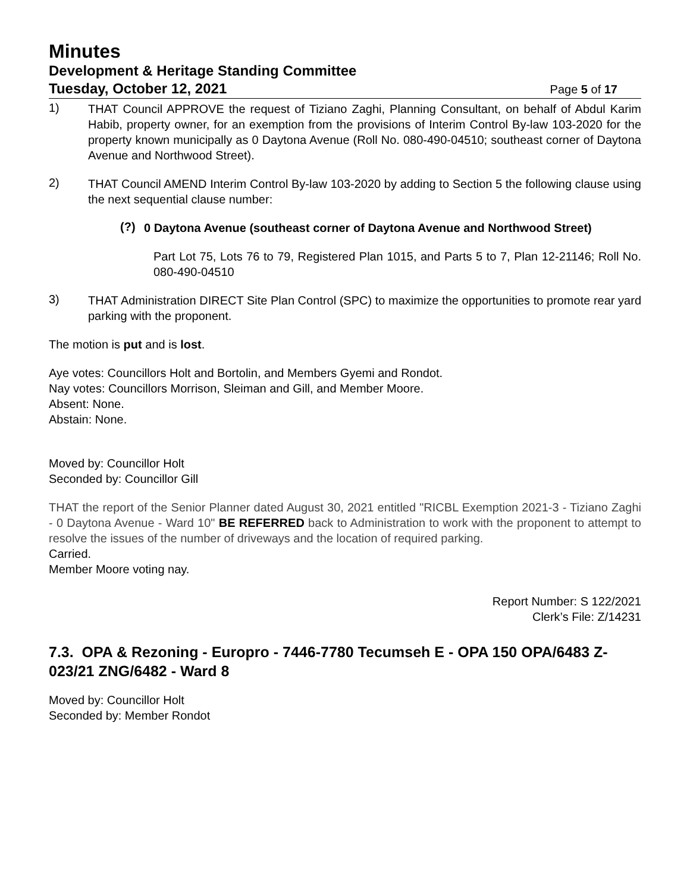Minutes
Development & Heritage Standing Committee
Tuesday, October 12, 2021 Page 5 of 17
1)
THAT Council APPROVE the request of Tiziano Zaghi, Planning Consultant, on behalf of Abdul Karim Habib, property owner, for an exemption from the provisions of Interim Control By-law 103-2020 for the property known municipally as 0 Daytona Avenue (Roll No. 080-490-04510; southeast corner of Daytona Avenue and Northwood Street).
2)
THAT Council AMEND Interim Control By-law 103-2020 by adding to Section 5 the following clause using the next sequential clause number:
(?)
0 Daytona Avenue (southeast corner of Daytona Avenue and Northwood Street)
Part Lot 75, Lots 76 to 79, Registered Plan 1015, and Parts 5 to 7, Plan 12-21146; Roll No. 080-490-04510
3)
THAT Administration DIRECT Site Plan Control (SPC) to maximize the opportunities to promote rear yard parking with the proponent.
The motion is put and is lost.
Aye votes: Councillors Holt and Bortolin, and Members Gyemi and Rondot.
Nay votes: Councillors Morrison, Sleiman and Gill, and Member Moore.
Absent: None.
Abstain: None.
Moved by: Councillor Holt
Seconded by: Councillor Gill
THAT the report of the Senior Planner dated August 30, 2021 entitled "RICBL Exemption 2021-3 - Tiziano Zaghi - 0 Daytona Avenue - Ward 10" BE REFERRED back to Administration to work with the proponent to attempt to resolve the issues of the number of driveways and the location of required parking.
Carried.
Member Moore voting nay.
Report Number: S 122/2021
Clerk’s File: Z/14231
7.3. OPA & Rezoning - Europro - 7446-7780 Tecumseh E - OPA 150 OPA/6483 Z-023/21 ZNG/6482 - Ward 8
Moved by: Councillor Holt
Seconded by: Member Rondot